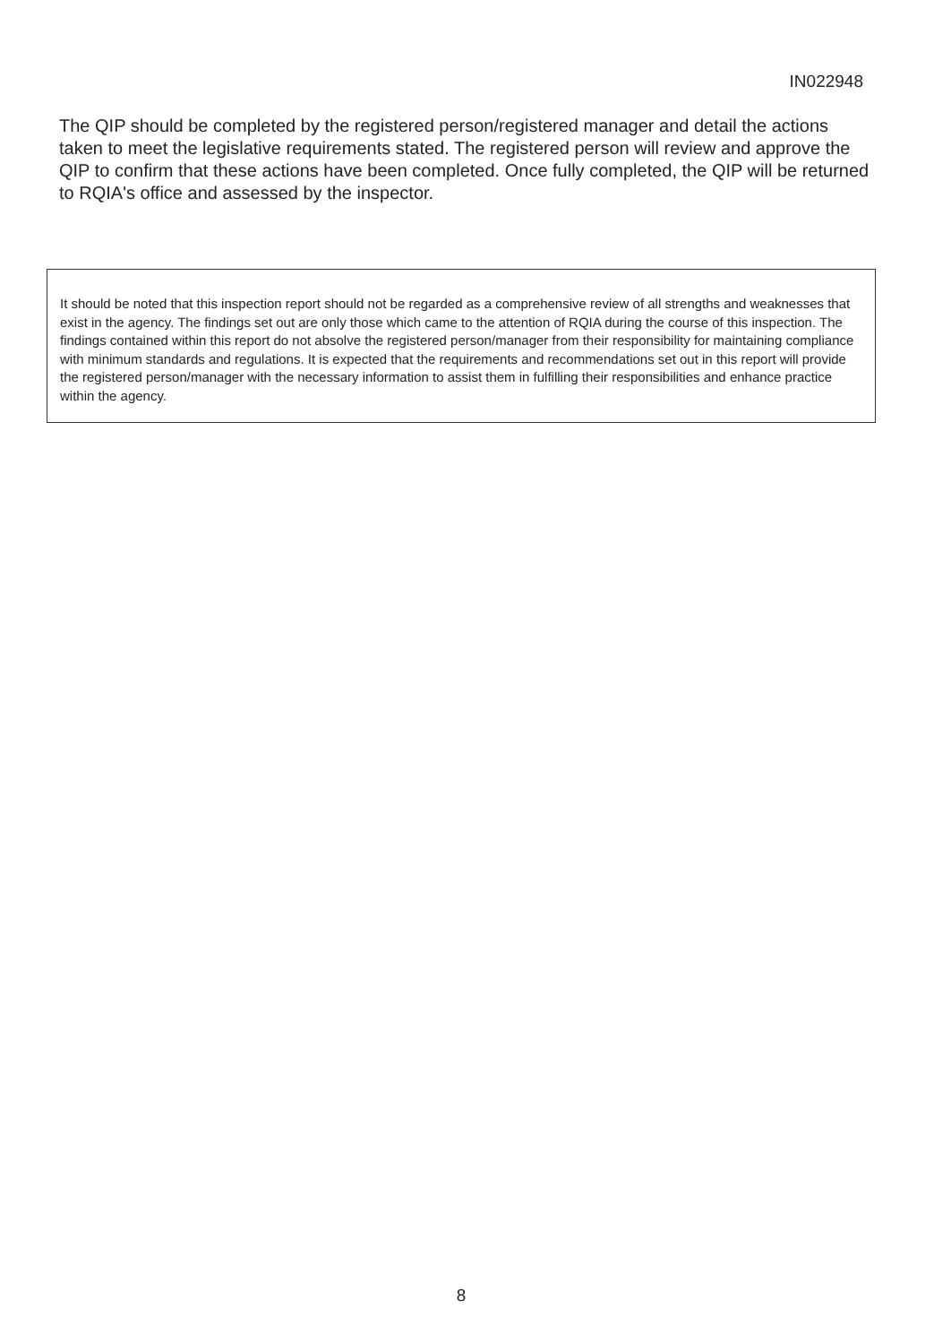IN022948
The QIP should be completed by the registered person/registered manager and detail the actions taken to meet the legislative requirements stated. The registered person will review and approve the QIP to confirm that these actions have been completed. Once fully completed, the QIP will be returned to RQIA's office and assessed by the inspector.
It should be noted that this inspection report should not be regarded as a comprehensive review of all strengths and weaknesses that exist in the agency. The findings set out are only those which came to the attention of RQIA during the course of this inspection. The findings contained within this report do not absolve the registered person/manager from their responsibility for maintaining compliance with minimum standards and regulations. It is expected that the requirements and recommendations set out in this report will provide the registered person/manager with the necessary information to assist them in fulfilling their responsibilities and enhance practice within the agency.
8